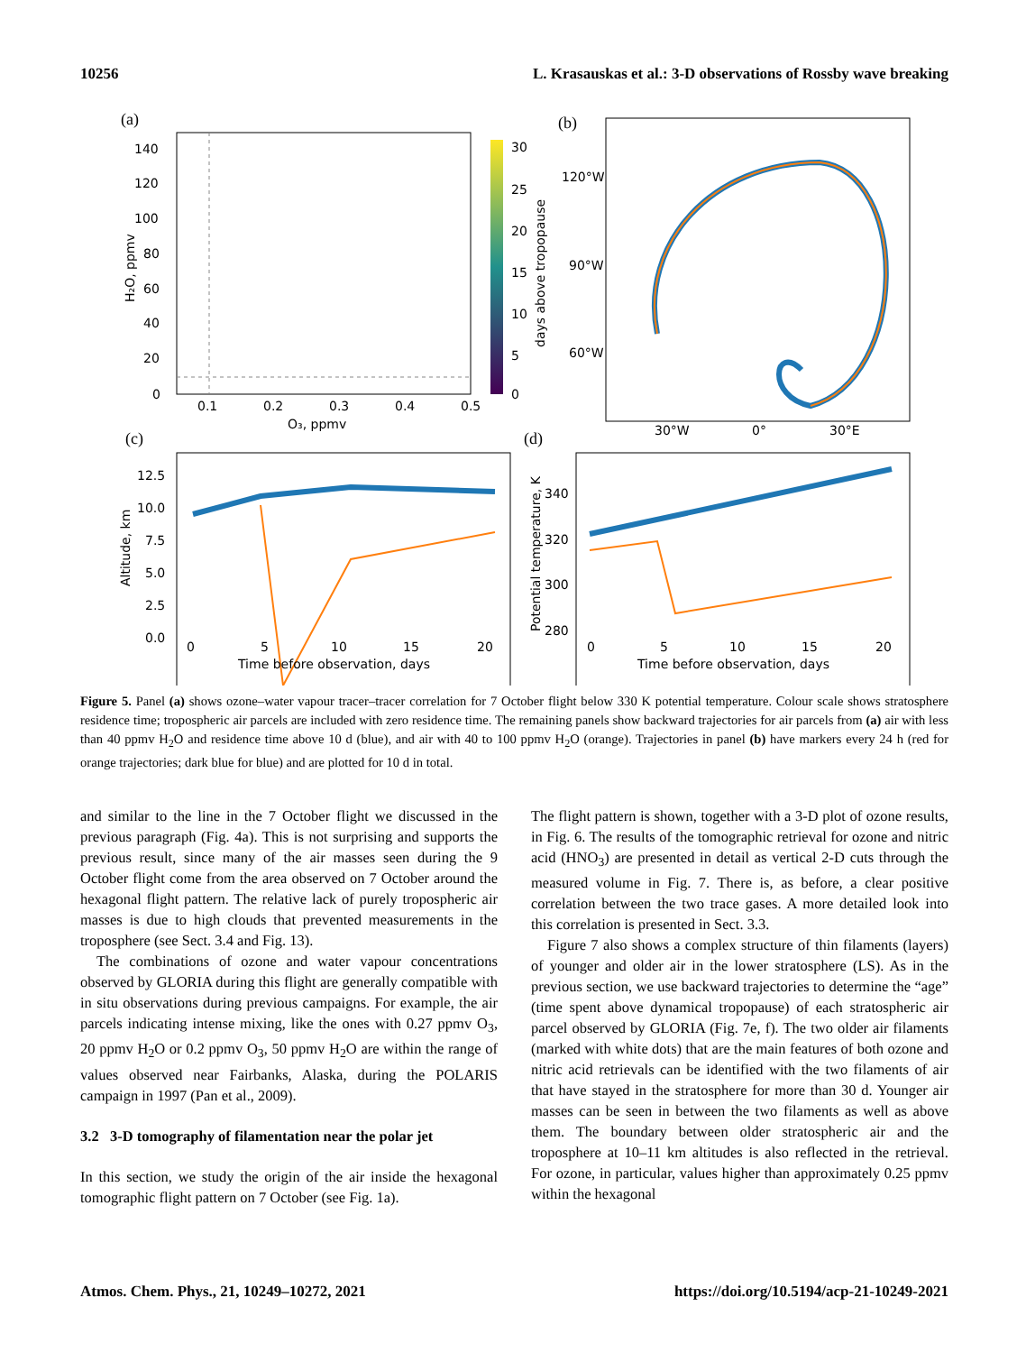10256 L. Krasauskas et al.: 3-D observations of Rossby wave breaking
(a)
140
120
100
80
60
40
20
0
0.1
0.2
0.3
0.4
0.5
O₃, ppmv
H₂O, ppmv
30
25
20
15
10
5
0
days above tropopause
(b)
120°W
90°W
60°W
30°W
0°
30°E
(c)
12.5
10.0
7.5
5.0
2.5
0.0
0
5
10
15
20
Time before observation, days
Altitude, km
(d)
340
320
300
280
0
5
10
15
20
Time before observation, days
Potential temperature, K
Figure 5. Panel (a) shows ozone–water vapour tracer–tracer correlation for 7 October flight below 330 K potential temperature. Colour scale shows stratosphere residence time; tropospheric air parcels are included with zero residence time. The remaining panels show backward trajectories for air parcels from (a) air with less than 40 ppmv H<sub>2</sub>O and residence time above 10 d (blue), and air with 40 to 100 ppmv H<sub>2</sub>O (orange). Trajectories in panel (b) have markers every 24 h (red for orange trajectories; dark blue for blue) and are plotted for 10 d in total.
and similar to the line in the 7 October flight we discussed in the previous paragraph (Fig. 4a). This is not surprising and supports the previous result, since many of the air masses seen during the 9 October flight come from the area observed on 7 October around the hexagonal flight pattern. The relative lack of purely tropospheric air masses is due to high clouds that prevented measurements in the troposphere (see Sect. 3.4 and Fig. 13).
The combinations of ozone and water vapour concentrations observed by GLORIA during this flight are generally compatible with in situ observations during previous campaigns. For example, the air parcels indicating intense mixing, like the ones with 0.27 ppmv O<sub>3</sub>, 20 ppmv H<sub>2</sub>O or 0.2 ppmv O<sub>3</sub>, 50 ppmv H<sub>2</sub>O are within the range of values observed near Fairbanks, Alaska, during the POLARIS campaign in 1997 (Pan et al., 2009).
3.2 3-D tomography of filamentation near the polar jet
In this section, we study the origin of the air inside the hexagonal tomographic flight pattern on 7 October (see Fig. 1a).
The flight pattern is shown, together with a 3-D plot of ozone results, in Fig. 6. The results of the tomographic retrieval for ozone and nitric acid (HNO<sub>3</sub>) are presented in detail as vertical 2-D cuts through the measured volume in Fig. 7. There is, as before, a clear positive correlation between the two trace gases. A more detailed look into this correlation is presented in Sect. 3.3.
Figure 7 also shows a complex structure of thin filaments (layers) of younger and older air in the lower stratosphere (LS). As in the previous section, we use backward trajectories to determine the “age” (time spent above dynamical tropopause) of each stratospheric air parcel observed by GLORIA (Fig. 7e, f). The two older air filaments (marked with white dots) that are the main features of both ozone and nitric acid retrievals can be identified with the two filaments of air that have stayed in the stratosphere for more than 30 d. Younger air masses can be seen in between the two filaments as well as above them. The boundary between older stratospheric air and the troposphere at 10–11 km altitudes is also reflected in the retrieval. For ozone, in particular, values higher than approximately 0.25 ppmv within the hexagonal
Atmos. Chem. Phys., 21, 10249–10272, 2021 https://doi.org/10.5194/acp-21-10249-2021